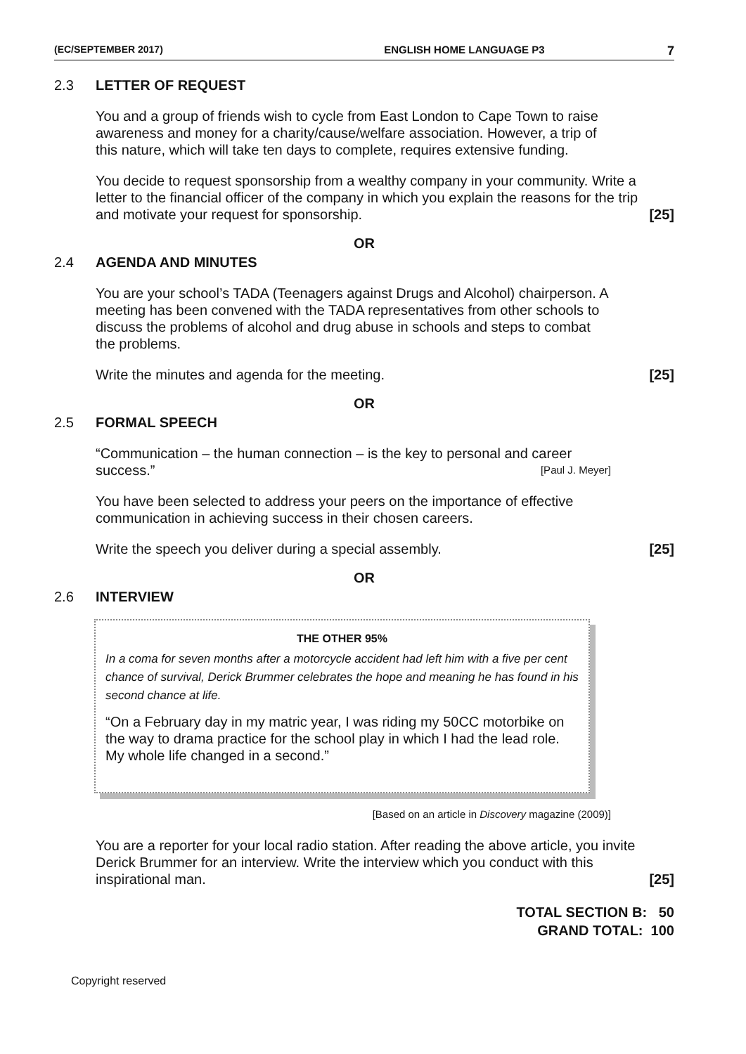(EC/SEPTEMBER 2017) ENGLISH HOME LANGUAGE P3 7
2.3 LETTER OF REQUEST
You and a group of friends wish to cycle from East London to Cape Town to raise awareness and money for a charity/cause/welfare association. However, a trip of this nature, which will take ten days to complete, requires extensive funding.
You decide to request sponsorship from a wealthy company in your community. Write a letter to the financial officer of the company in which you explain the reasons for the trip and motivate your request for sponsorship. [25]
OR
2.4 AGENDA AND MINUTES
You are your school’s TADA (Teenagers against Drugs and Alcohol) chairperson. A meeting has been convened with the TADA representatives from other schools to discuss the problems of alcohol and drug abuse in schools and steps to combat the problems.
Write the minutes and agenda for the meeting. [25]
OR
2.5 FORMAL SPEECH
“Communication – the human connection – is the key to personal and career success.” [Paul J. Meyer]
You have been selected to address your peers on the importance of effective communication in achieving success in their chosen careers.
Write the speech you deliver during a special assembly. [25]
OR
2.6 INTERVIEW
THE OTHER 95%
In a coma for seven months after a motorcycle accident had left him with a five per cent chance of survival, Derick Brummer celebrates the hope and meaning he has found in his second chance at life.
“On a February day in my matric year, I was riding my 50CC motorbike on the way to drama practice for the school play in which I had the lead role. My whole life changed in a second.”
[Based on an article in Discovery magazine (2009)]
You are a reporter for your local radio station. After reading the above article, you invite Derick Brummer for an interview. Write the interview which you conduct with this inspirational man. [25]
TOTAL SECTION B: 50
GRAND TOTAL: 100
Copyright reserved